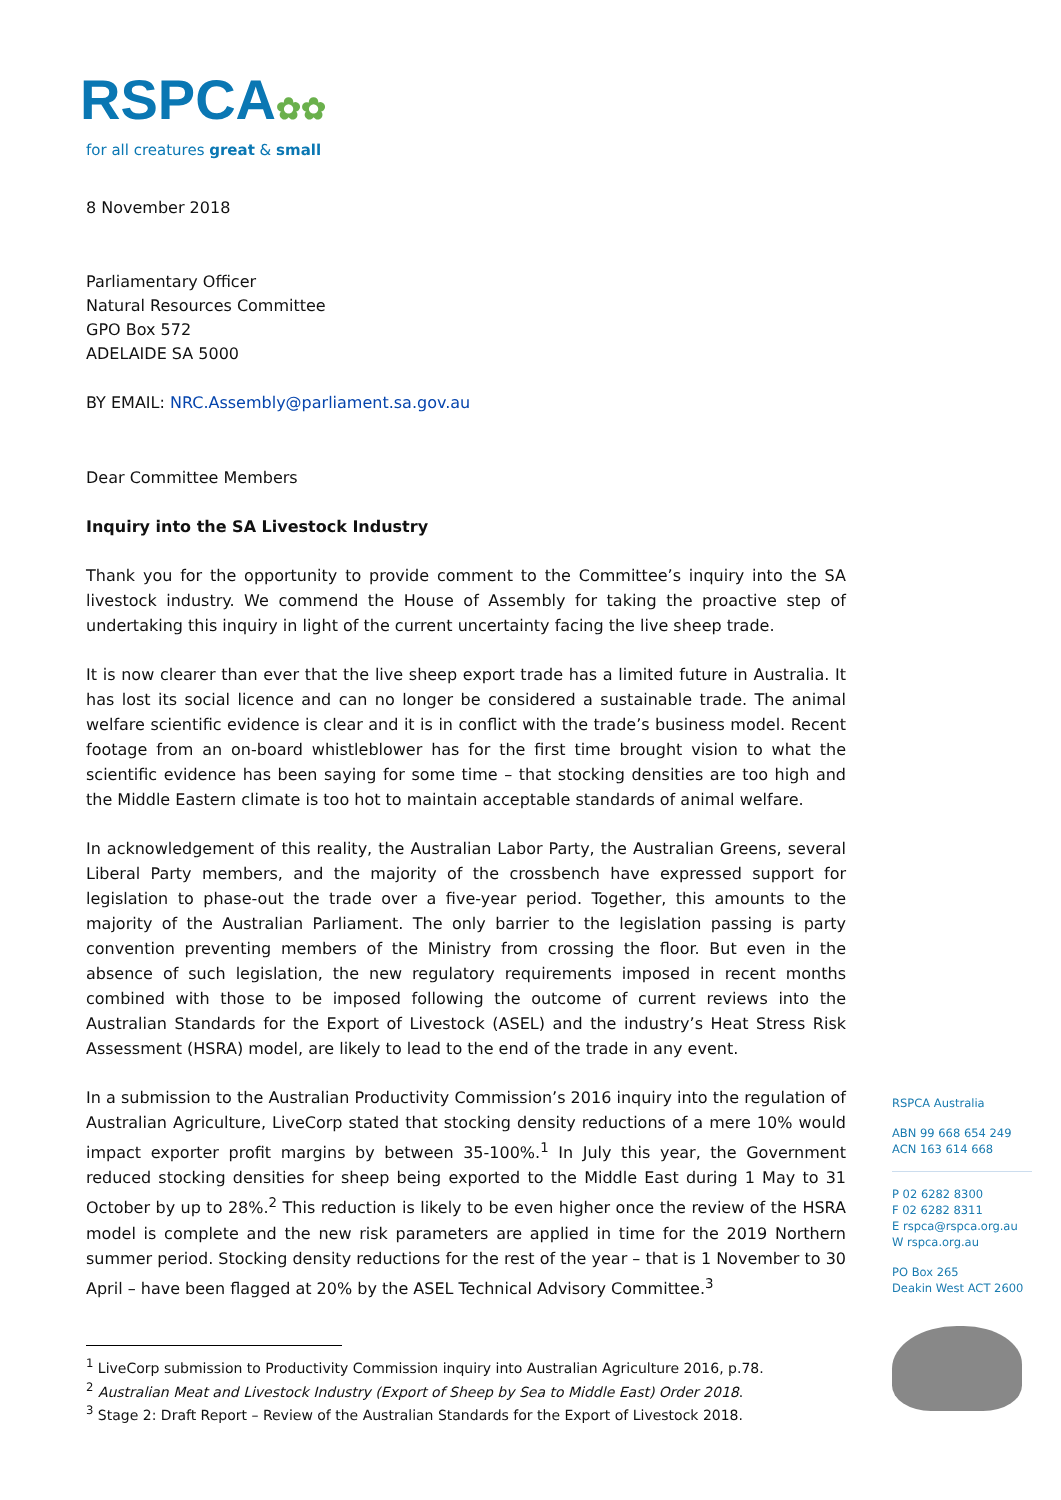RSPCA✿✿
for all creatures great & small
8 November 2018
Parliamentary Officer
Natural Resources Committee
GPO Box 572
ADELAIDE SA 5000
BY EMAIL: NRC.Assembly@parliament.sa.gov.au
Dear Committee Members
Inquiry into the SA Livestock Industry
Thank you for the opportunity to provide comment to the Committee’s inquiry into the SA livestock industry. We commend the House of Assembly for taking the proactive step of undertaking this inquiry in light of the current uncertainty facing the live sheep trade.
It is now clearer than ever that the live sheep export trade has a limited future in Australia. It has lost its social licence and can no longer be considered a sustainable trade. The animal welfare scientific evidence is clear and it is in conflict with the trade’s business model. Recent footage from an on-board whistleblower has for the first time brought vision to what the scientific evidence has been saying for some time – that stocking densities are too high and the Middle Eastern climate is too hot to maintain acceptable standards of animal welfare.
In acknowledgement of this reality, the Australian Labor Party, the Australian Greens, several Liberal Party members, and the majority of the crossbench have expressed support for legislation to phase-out the trade over a five-year period. Together, this amounts to the majority of the Australian Parliament. The only barrier to the legislation passing is party convention preventing members of the Ministry from crossing the floor. But even in the absence of such legislation, the new regulatory requirements imposed in recent months combined with those to be imposed following the outcome of current reviews into the Australian Standards for the Export of Livestock (ASEL) and the industry’s Heat Stress Risk Assessment (HSRA) model, are likely to lead to the end of the trade in any event.
In a submission to the Australian Productivity Commission’s 2016 inquiry into the regulation of Australian Agriculture, LiveCorp stated that stocking density reductions of a mere 10% would impact exporter profit margins by between 35-100%.<sup>1</sup> In July this year, the Government reduced stocking densities for sheep being exported to the Middle East during 1 May to 31 October by up to 28%.<sup>2</sup> This reduction is likely to be even higher once the review of the HSRA model is complete and the new risk parameters are applied in time for the 2019 Northern summer period. Stocking density reductions for the rest of the year – that is 1 November to 30 April – have been flagged at 20% by the ASEL Technical Advisory Committee.<sup>3</sup>
<sup>1</sup> LiveCorp submission to Productivity Commission inquiry into Australian Agriculture 2016, p.78.
<sup>2</sup> Australian Meat and Livestock Industry (Export of Sheep by Sea to Middle East) Order 2018.
<sup>3</sup> Stage 2: Draft Report – Review of the Australian Standards for the Export of Livestock 2018.
RSPCA Australia
ABN 99 668 654 249
ACN 163 614 668
P 02 6282 8300
F 02 6282 8311
E rspca@rspca.org.au
W rspca.org.au
PO Box 265
Deakin West ACT 2600